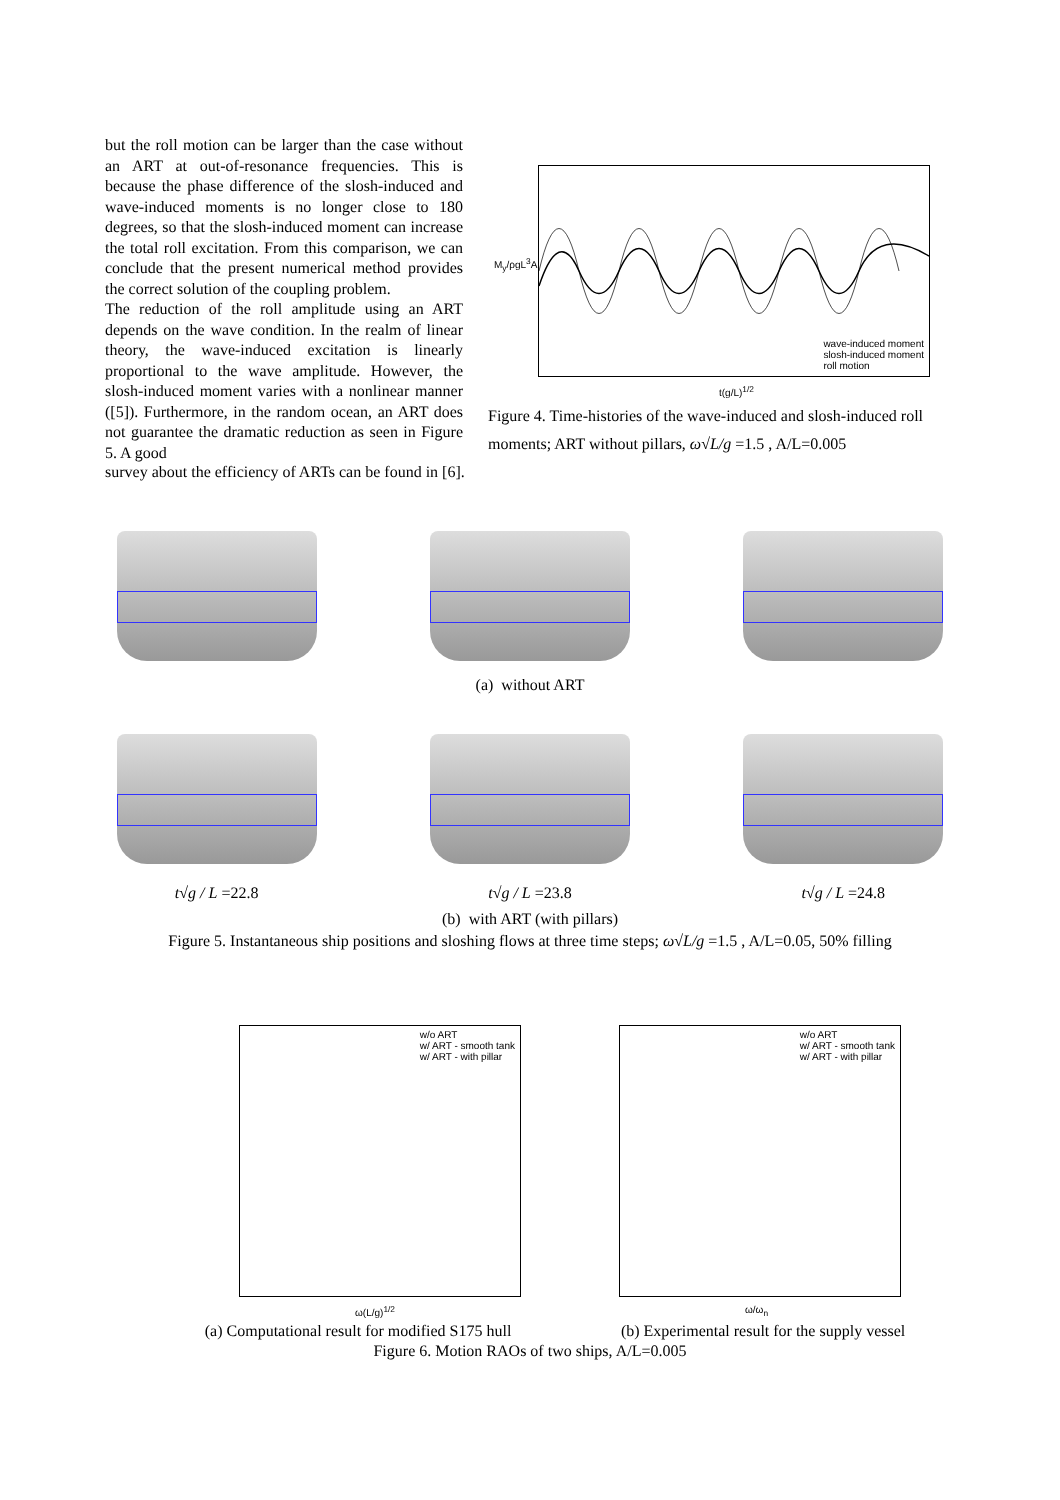but the roll motion can be larger than the case without an ART at out-of-resonance frequencies. This is because the phase difference of the slosh-induced and wave-induced moments is no longer close to 180 degrees, so that the slosh-induced moment can increase the total roll excitation. From this comparison, we can conclude that the present numerical method provides the correct solution of the coupling problem.
The reduction of the roll amplitude using an ART depends on the wave condition. In the realm of linear theory, the wave-induced excitation is linearly proportional to the wave amplitude. However, the slosh-induced moment varies with a nonlinear manner ([5]). Furthermore, in the random ocean, an ART does not guarantee the dramatic reduction as seen in Figure 5. A good
wave-induced moment
slosh-induced moment
roll motion
t(g/L)<sup>1/2</sup>
M<sub>y</sub>/ρgL<sup>3</sup>A
Figure 4. Time-histories of the wave-induced and slosh-induced roll moments; ART without pillars, ω√L/g =1.5 , A/L=0.005
survey about the efficiency of ARTs can be found in [6].
(a) without ART
t√g / L =22.8 t√g / L =23.8 t√g / L =24.8
(b) with ART (with pillars)
Figure 5. Instantaneous ship positions and sloshing flows at three time steps; ω√L/g =1.5 , A/L=0.05, 50% filling
w/o ART
w/ ART - smooth tank
w/ ART - with pillar
ω(L/g)<sup>1/2</sup>
w/o ART
w/ ART - smooth tank
w/ ART - with pillar
ω/ω<sub>n</sub>
(a) Computational result for modified S175 hull (b) Experimental result for the supply vessel
Figure 6. Motion RAOs of two ships, A/L=0.005